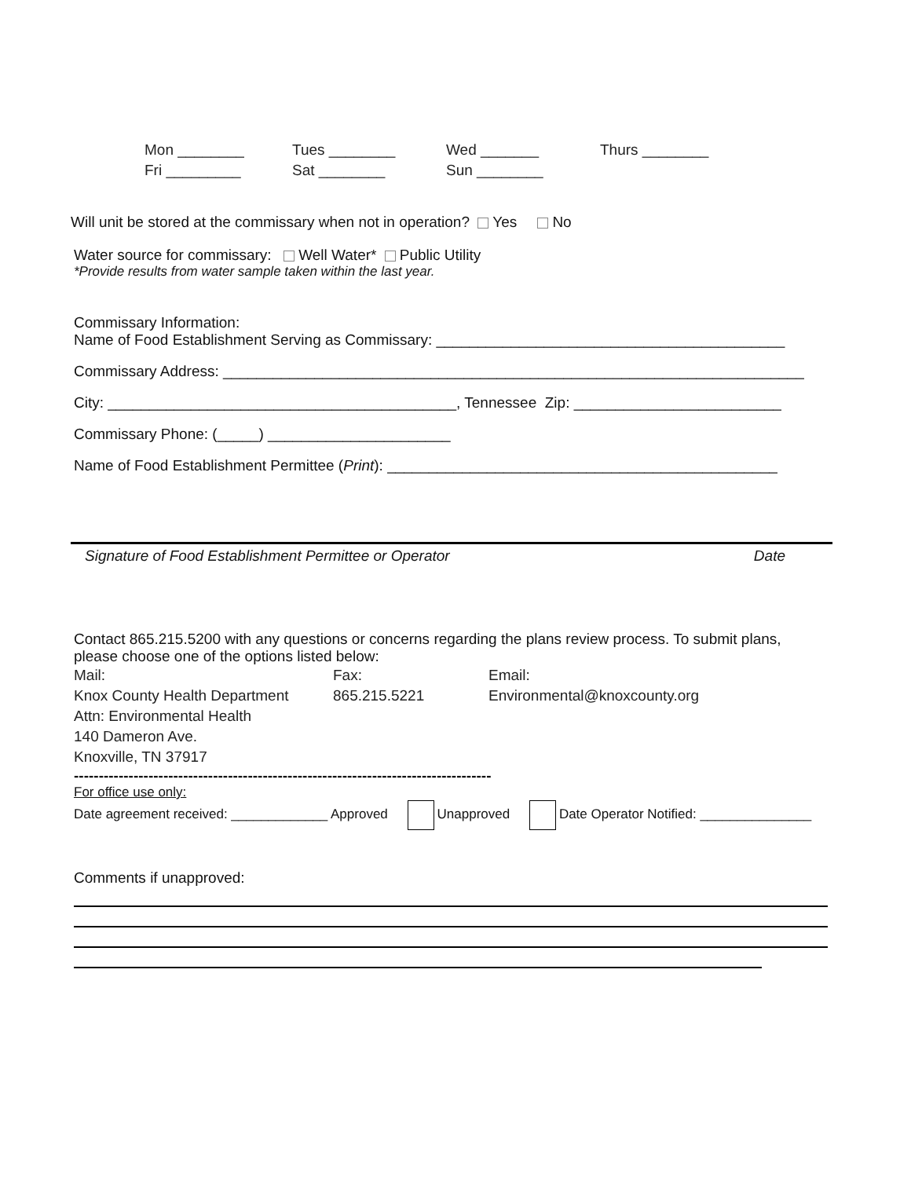Mon ________ Tues ________ Wed _______ Thurs ________
Fri _________ Sat ________ Sun ________
Will unit be stored at the commissary when not in operation? Yes No
Water source for commissary: Well Water* Public Utility
*Provide results from water sample taken within the last year.
Commissary Information:
Name of Food Establishment Serving as Commissary: __________________________________________
Commissary Address: ______________________________________________________________________
City: __________________________________________, Tennessee Zip: _________________________
Commissary Phone: (_____) ______________________
Name of Food Establishment Permittee (Print): _______________________________________________
Signature of Food Establishment Permittee or Operator Date
Contact 865.215.5200 with any questions or concerns regarding the plans review process. To submit plans, please choose one of the options listed below:
Mail:
Knox County Health Department
Attn: Environmental Health
140 Dameron Ave.
Knoxville, TN 37917
Fax:
865.215.5221
Email:
Environmental@knoxcounty.org
------------------------------------------------------------------------------------
For office use only:
Date agreement received: _____________ Approved Unapproved Date Operator Notified: _______________
Comments if unapproved: